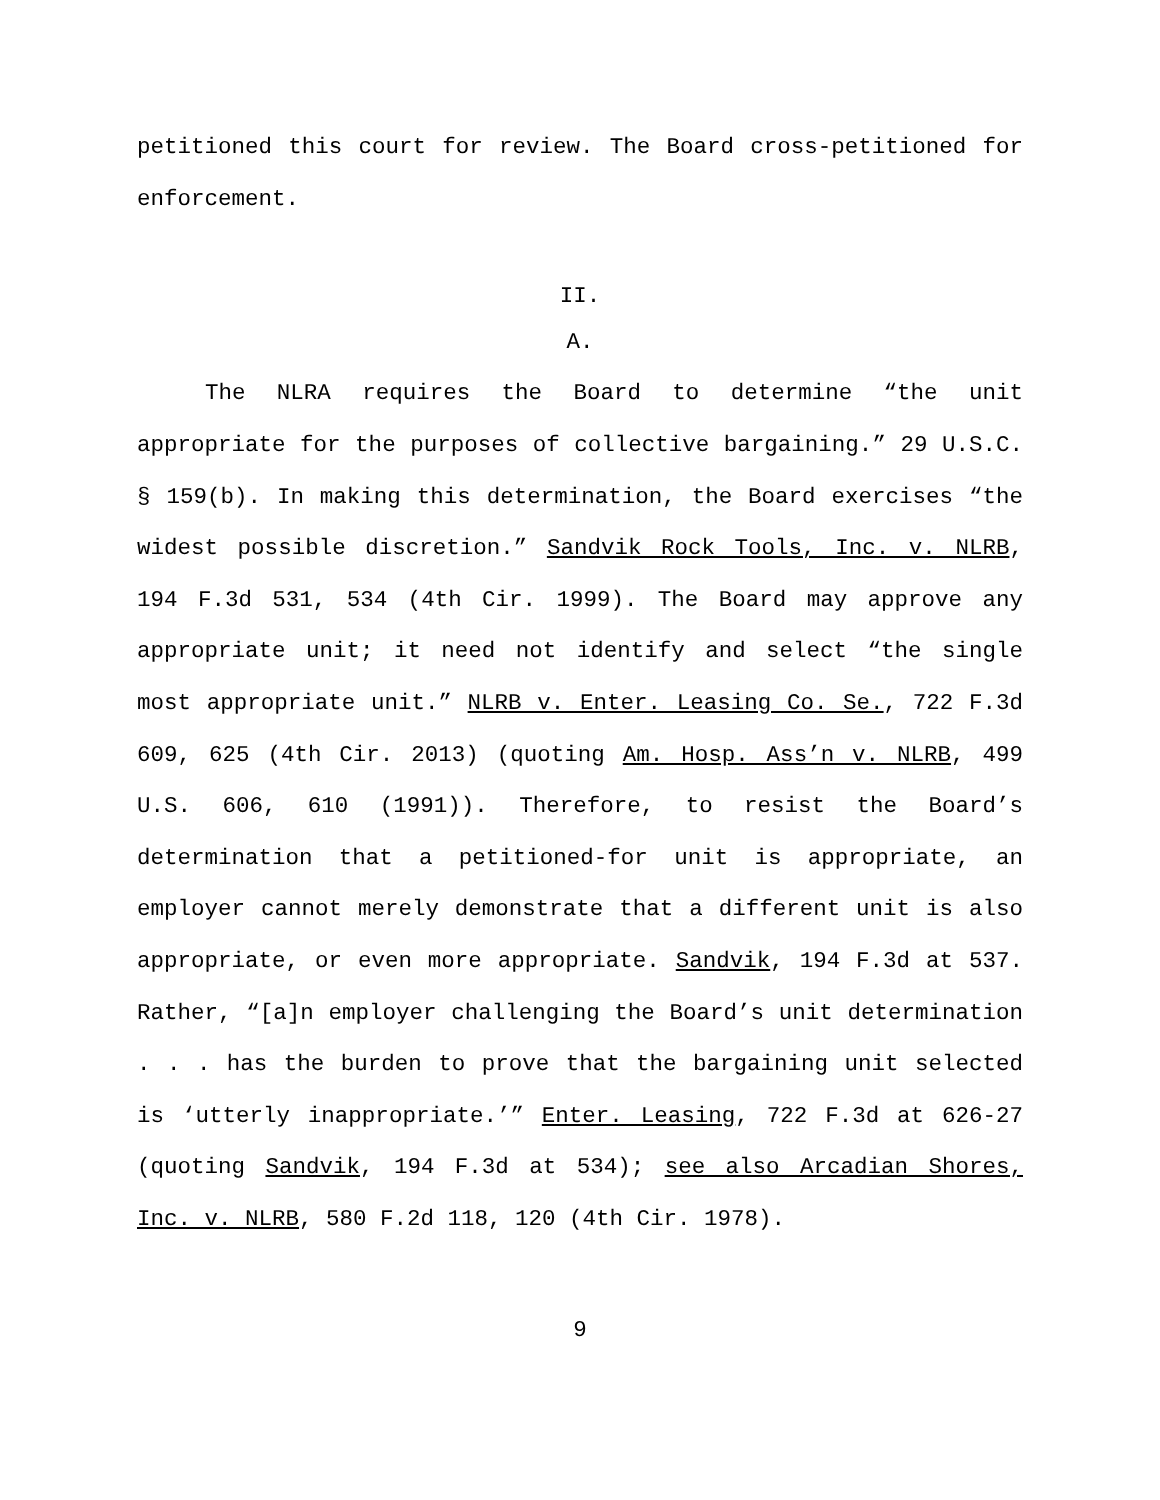petitioned this court for review. The Board cross-petitioned for enforcement.
II.
A.
The NLRA requires the Board to determine “the unit appropriate for the purposes of collective bargaining.” 29 U.S.C. § 159(b). In making this determination, the Board exercises “the widest possible discretion.” Sandvik Rock Tools, Inc. v. NLRB, 194 F.3d 531, 534 (4th Cir. 1999). The Board may approve any appropriate unit; it need not identify and select “the single most appropriate unit.” NLRB v. Enter. Leasing Co. Se., 722 F.3d 609, 625 (4th Cir. 2013) (quoting Am. Hosp. Ass’n v. NLRB, 499 U.S. 606, 610 (1991)). Therefore, to resist the Board’s determination that a petitioned-for unit is appropriate, an employer cannot merely demonstrate that a different unit is also appropriate, or even more appropriate. Sandvik, 194 F.3d at 537. Rather, “[a]n employer challenging the Board’s unit determination . . . has the burden to prove that the bargaining unit selected is ‘utterly inappropriate.’” Enter. Leasing, 722 F.3d at 626-27 (quoting Sandvik, 194 F.3d at 534); see also Arcadian Shores, Inc. v. NLRB, 580 F.2d 118, 120 (4th Cir. 1978).
9